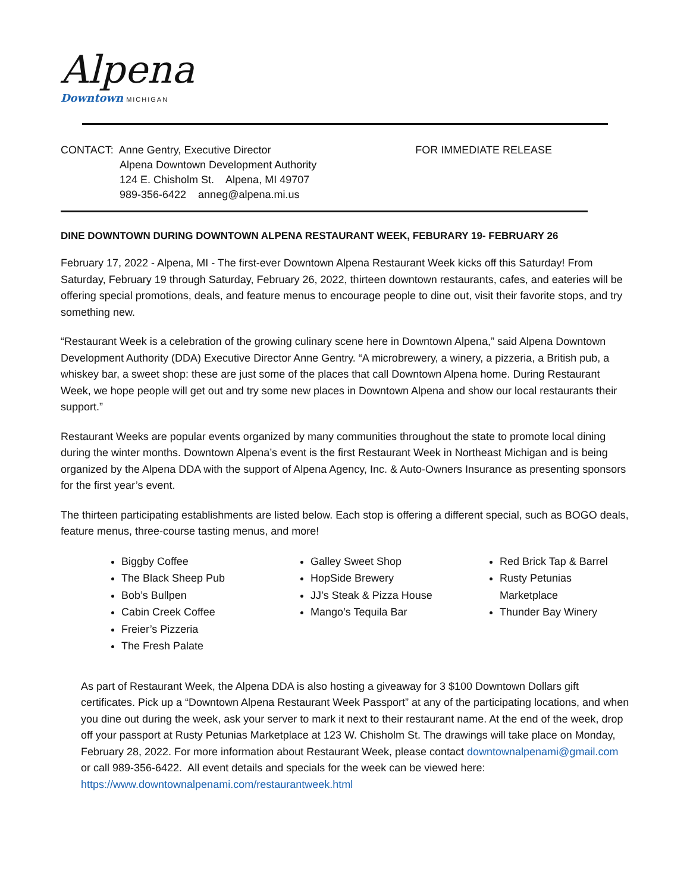Alpena
Downtown MICHIGAN
CONTACT: Anne Gentry, Executive Director
Alpena Downtown Development Authority
124 E. Chisholm St. Alpena, MI 49707
989-356-6422 anneg@alpena.mi.us
FOR IMMEDIATE RELEASE
DINE DOWNTOWN DURING DOWNTOWN ALPENA RESTAURANT WEEK, FEBURARY 19- FEBRUARY 26
February 17, 2022 - Alpena, MI - The first-ever Downtown Alpena Restaurant Week kicks off this Saturday! From Saturday, February 19 through Saturday, February 26, 2022, thirteen downtown restaurants, cafes, and eateries will be offering special promotions, deals, and feature menus to encourage people to dine out, visit their favorite stops, and try something new.
“Restaurant Week is a celebration of the growing culinary scene here in Downtown Alpena,” said Alpena Downtown Development Authority (DDA) Executive Director Anne Gentry. “A microbrewery, a winery, a pizzeria, a British pub, a whiskey bar, a sweet shop: these are just some of the places that call Downtown Alpena home. During Restaurant Week, we hope people will get out and try some new places in Downtown Alpena and show our local restaurants their support.”
Restaurant Weeks are popular events organized by many communities throughout the state to promote local dining during the winter months. Downtown Alpena’s event is the first Restaurant Week in Northeast Michigan and is being organized by the Alpena DDA with the support of Alpena Agency, Inc. & Auto-Owners Insurance as presenting sponsors for the first year’s event.
The thirteen participating establishments are listed below. Each stop is offering a different special, such as BOGO deals, feature menus, three-course tasting menus, and more!
Biggby Coffee
The Black Sheep Pub
Bob’s Bullpen
Cabin Creek Coffee
Freier’s Pizzeria
The Fresh Palate
Galley Sweet Shop
HopSide Brewery
JJ’s Steak & Pizza House
Mango’s Tequila Bar
Red Brick Tap & Barrel
Rusty Petunias Marketplace
Thunder Bay Winery
As part of Restaurant Week, the Alpena DDA is also hosting a giveaway for 3 $100 Downtown Dollars gift certificates. Pick up a “Downtown Alpena Restaurant Week Passport” at any of the participating locations, and when you dine out during the week, ask your server to mark it next to their restaurant name. At the end of the week, drop off your passport at Rusty Petunias Marketplace at 123 W. Chisholm St. The drawings will take place on Monday, February 28, 2022. For more information about Restaurant Week, please contact downtownalpenami@gmail.com or call 989-356-6422. All event details and specials for the week can be viewed here: https://www.downtownalpenami.com/restaurantweek.html